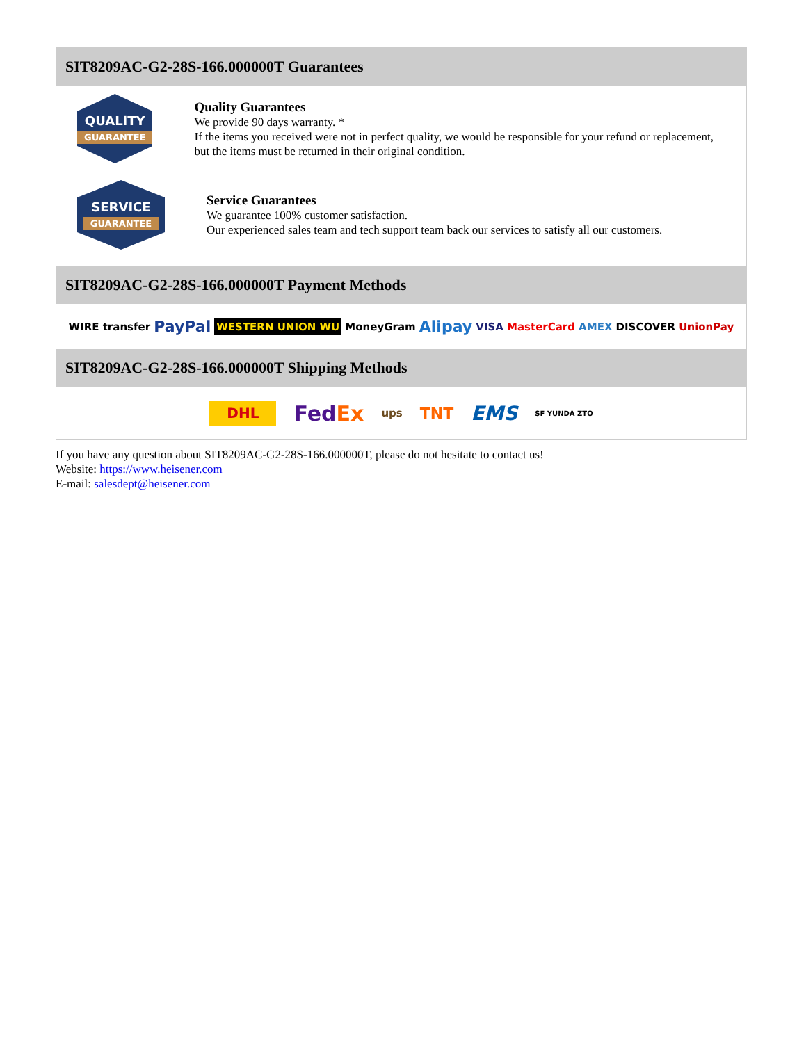SIT8209AC-G2-28S-166.000000T Guarantees
QUALITY
GUARANTEE
Quality Guarantees
We provide 90 days warranty. *
If the items you received were not in perfect quality, we would be responsible for your refund or replacement, but the items must be returned in their original condition.
SERVICE
GUARANTEE
Service Guarantees
We guarantee 100% customer satisfaction.
Our experienced sales team and tech support team back our services to satisfy all our customers.
SIT8209AC-G2-28S-166.000000T Payment Methods
WIRE transfer PayPal WESTERN UNION WU MoneyGram Alipay VISA MasterCard AMEX DISCOVER UnionPay
SIT8209AC-G2-28S-166.000000T Shipping Methods
DHL FedEx ups TNT EMS SF YUNDA ZTO
If you have any question about SIT8209AC-G2-28S-166.000000T, please do not hesitate to contact us!
Website: https://www.heisener.com
E-mail: salesdept@heisener.com